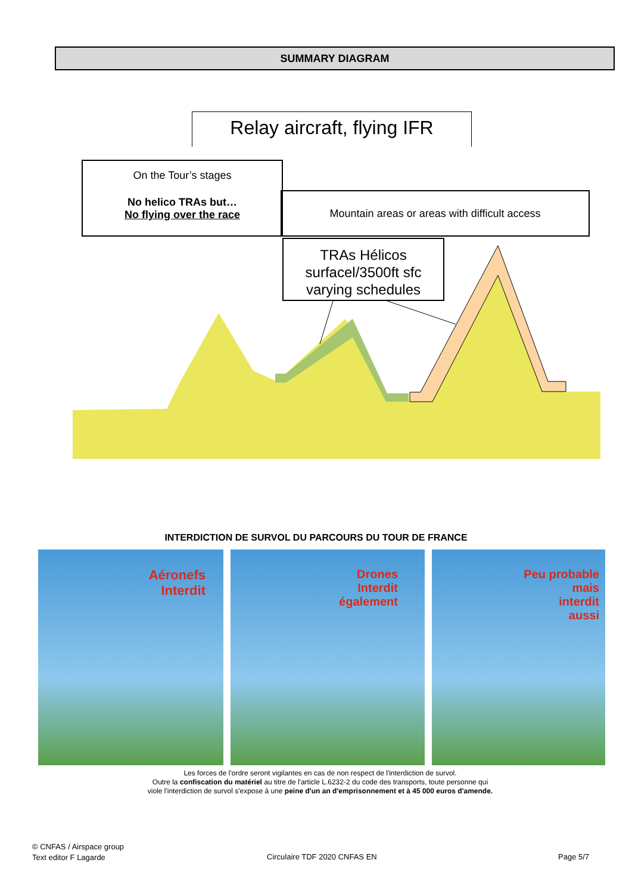SUMMARY DIAGRAM
Relay aircraft, flying IFR
On the Tour’s stages
No helico TRAs but…
No flying over the race
Mountain areas or areas with difficult access
TRAs Hélicos
surfacel/3500ft sfc
varying schedules
INTERDICTION DE SURVOL DU PARCOURS DU TOUR DE FRANCE
Aéronefs
Interdit
Drones
Interdit
également
Peu probable
mais
interdit
aussi
Les forces de l'ordre seront vigilantes en cas de non respect de l'interdiction de survol.
Outre la confiscation du matériel au titre de l'article L.6232-2 du code des transports, toute personne qui
viole l'interdiction de survol s'expose à une peine d'un an d'emprisonnement et à 45 000 euros d'amende.
© CNFAS / Airspace group
Text editor F Lagarde
Circulaire TDF 2020 CNFAS EN Page 5/7